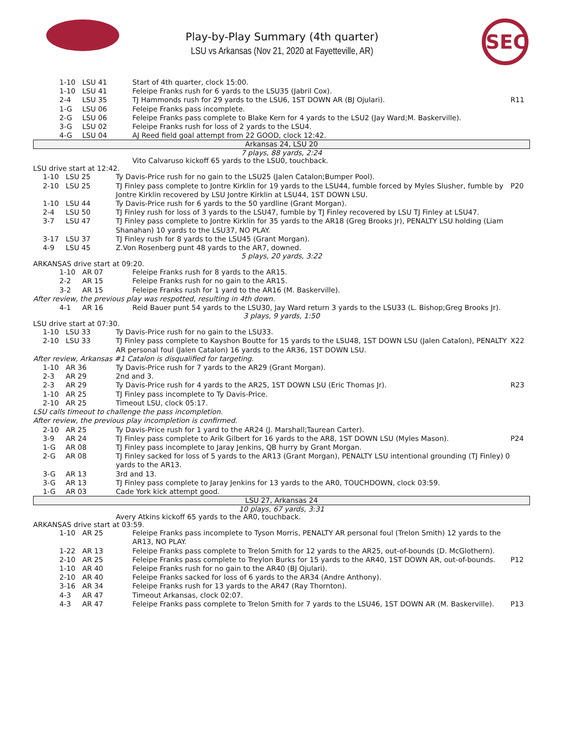SEC
Play-by-Play Summary (4th quarter)
LSU vs Arkansas (Nov 21, 2020 at Fayetteville, AR)
| 1-10 | LSU 41 | Start of 4th quarter, clock 15:00. | |
| 1-10 | LSU 41 | Feleipe Franks rush for 6 yards to the LSU35 (Jabril Cox). | |
| 2-4 | LSU 35 | TJ Hammonds rush for 29 yards to the LSU6, 1ST DOWN AR (BJ Ojulari). | R11 |
| 1-G | LSU 06 | Feleipe Franks pass incomplete. | |
| 2-G | LSU 06 | Feleipe Franks pass complete to Blake Kern for 4 yards to the LSU2 (Jay Ward;M. Baskerville). | |
| 3-G | LSU 02 | Feleipe Franks rush for loss of 2 yards to the LSU4. | |
| 4-G | LSU 04 | AJ Reed field goal attempt from 22 GOOD, clock 12:42. | |
Arkansas 24, LSU 20
7 plays, 88 yards, 2:24
Vito Calvaruso kickoff 65 yards to the LSU0, touchback.
LSU drive start at 12:42.
| 1-10 | LSU 25 | Ty Davis-Price rush for no gain to the LSU25 (Jalen Catalon;Bumper Pool). | |
| 2-10 | LSU 25 | TJ Finley pass complete to Jontre Kirklin for 19 yards to the LSU44, fumble forced by Myles Slusher, fumble by Jontre Kirklin recovered by LSU Jontre Kirklin at LSU44, 1ST DOWN LSU. | P20 |
| 1-10 | LSU 44 | Ty Davis-Price rush for 6 yards to the 50 yardline (Grant Morgan). | |
| 2-4 | LSU 50 | TJ Finley rush for loss of 3 yards to the LSU47, fumble by TJ Finley recovered by LSU TJ Finley at LSU47. | |
| 3-7 | LSU 47 | TJ Finley pass complete to Jontre Kirklin for 35 yards to the AR18 (Greg Brooks Jr), PENALTY LSU holding (Liam Shanahan) 10 yards to the LSU37, NO PLAY. | |
| 3-17 | LSU 37 | TJ Finley rush for 8 yards to the LSU45 (Grant Morgan). | |
| 4-9 | LSU 45 | Z.Von Rosenberg punt 48 yards to the AR7, downed. | |
5 plays, 20 yards, 3:22
ARKANSAS drive start at 09:20.
| 1-10 | AR 07 | Feleipe Franks rush for 8 yards to the AR15. | |
| 2-2 | AR 15 | Feleipe Franks rush for no gain to the AR15. | |
| 3-2 | AR 15 | Feleipe Franks rush for 1 yard to the AR16 (M. Baskerville). | |
| After review, the previous play was respotted, resulting in 4th down. | | | |
| 4-1 | AR 16 | Reid Bauer punt 54 yards to the LSU30, Jay Ward return 3 yards to the LSU33 (L. Bishop;Greg Brooks Jr). | |
3 plays, 9 yards, 1:50
LSU drive start at 07:30.
| 1-10 | LSU 33 | Ty Davis-Price rush for no gain to the LSU33. | |
| 2-10 | LSU 33 | TJ Finley pass complete to Kayshon Boutte for 15 yards to the LSU48, 1ST DOWN LSU (Jalen Catalon), PENALTY AR personal foul (Jalen Catalon) 16 yards to the AR36, 1ST DOWN LSU. | X22 |
| After review, Arkansas #1 Catalon is disqualified for targeting. | | | |
| 1-10 | AR 36 | Ty Davis-Price rush for 7 yards to the AR29 (Grant Morgan). | |
| 2-3 | AR 29 | 2nd and 3. | |
| 2-3 | AR 29 | Ty Davis-Price rush for 4 yards to the AR25, 1ST DOWN LSU (Eric Thomas Jr). | R23 |
| 1-10 | AR 25 | TJ Finley pass incomplete to Ty Davis-Price. | |
| 2-10 | AR 25 | Timeout LSU, clock 05:17. | |
| LSU calls timeout to challenge the pass incompletion. | | | |
| After review, the previous play incompletion is confirmed. | | | |
| 2-10 | AR 25 | Ty Davis-Price rush for 1 yard to the AR24 (J. Marshall;Taurean Carter). | |
| 3-9 | AR 24 | TJ Finley pass complete to Arik Gilbert for 16 yards to the AR8, 1ST DOWN LSU (Myles Mason). | P24 |
| 1-G | AR 08 | TJ Finley pass incomplete to Jaray Jenkins, QB hurry by Grant Morgan. | |
| 2-G | AR 08 | TJ Finley sacked for loss of 5 yards to the AR13 (Grant Morgan), PENALTY LSU intentional grounding (TJ Finley) 0 yards to the AR13. | |
| 3-G | AR 13 | 3rd and 13. | |
| 3-G | AR 13 | TJ Finley pass complete to Jaray Jenkins for 13 yards to the AR0, TOUCHDOWN, clock 03:59. | |
| 1-G | AR 03 | Cade York kick attempt good. | |
LSU 27, Arkansas 24
10 plays, 67 yards, 3:31
Avery Atkins kickoff 65 yards to the AR0, touchback.
ARKANSAS drive start at 03:59.
| 1-10 | AR 25 | Feleipe Franks pass incomplete to Tyson Morris, PENALTY AR personal foul (Trelon Smith) 12 yards to the AR13, NO PLAY. | |
| 1-22 | AR 13 | Feleipe Franks pass complete to Trelon Smith for 12 yards to the AR25, out-of-bounds (D. McGlothern). | |
| 2-10 | AR 25 | Feleipe Franks pass complete to Treylon Burks for 15 yards to the AR40, 1ST DOWN AR, out-of-bounds. | P12 |
| 1-10 | AR 40 | Feleipe Franks rush for no gain to the AR40 (BJ Ojulari). | |
| 2-10 | AR 40 | Feleipe Franks sacked for loss of 6 yards to the AR34 (Andre Anthony). | |
| 3-16 | AR 34 | Feleipe Franks rush for 13 yards to the AR47 (Ray Thornton). | |
| 4-3 | AR 47 | Timeout Arkansas, clock 02:07. | |
| 4-3 | AR 47 | Feleipe Franks pass complete to Trelon Smith for 7 yards to the LSU46, 1ST DOWN AR (M. Baskerville). | P13 |